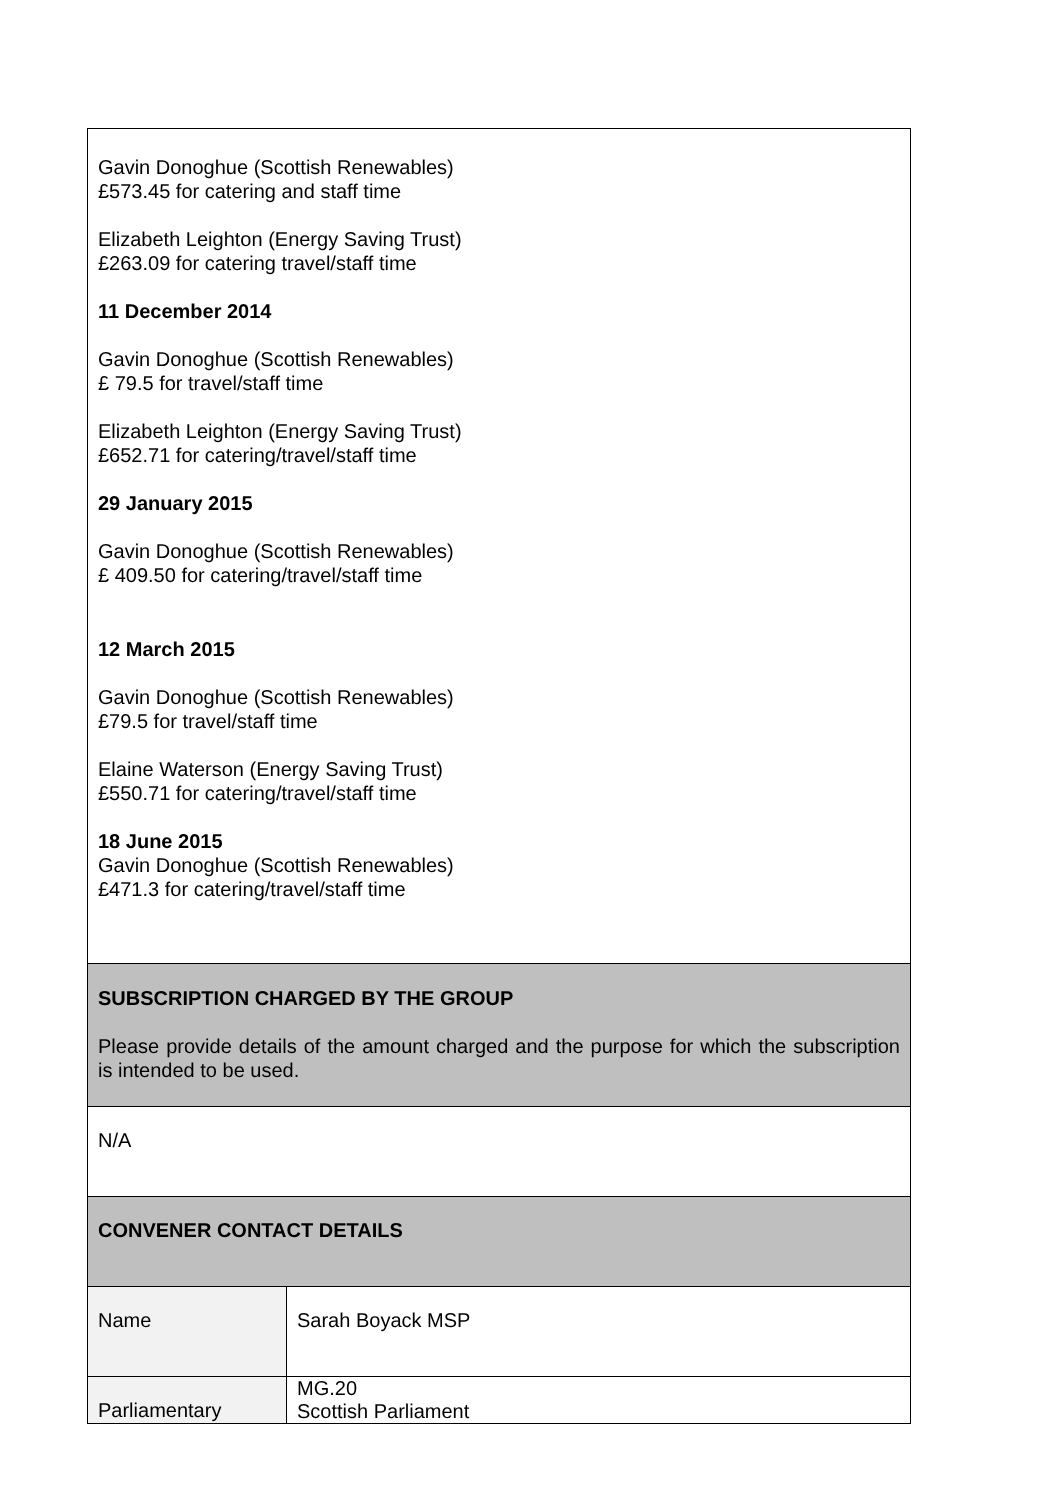| Gavin Donoghue (Scottish Renewables) £573.45 for catering and staff time Elizabeth Leighton (Energy Saving Trust) £263.09 for catering travel/staff time 11 December 2014 Gavin Donoghue (Scottish Renewables) £ 79.5 for travel/staff time Elizabeth Leighton (Energy Saving Trust) £652.71 for catering/travel/staff time 29 January 2015 Gavin Donoghue (Scottish Renewables) £ 409.50 for catering/travel/staff time 12 March 2015 Gavin Donoghue (Scottish Renewables) £79.5 for travel/staff time Elaine Waterson (Energy Saving Trust) £550.71 for catering/travel/staff time 18 June 2015 Gavin Donoghue (Scottish Renewables) £471.3 for catering/travel/staff time | |
| SUBSCRIPTION CHARGED BY THE GROUP Please provide details of the amount charged and the purpose for which the subscription is intended to be used. | |
| N/A | |
| CONVENER CONTACT DETAILS | |
| Name | Sarah Boyack MSP |
| Parliamentary | MG.20 Scottish Parliament |